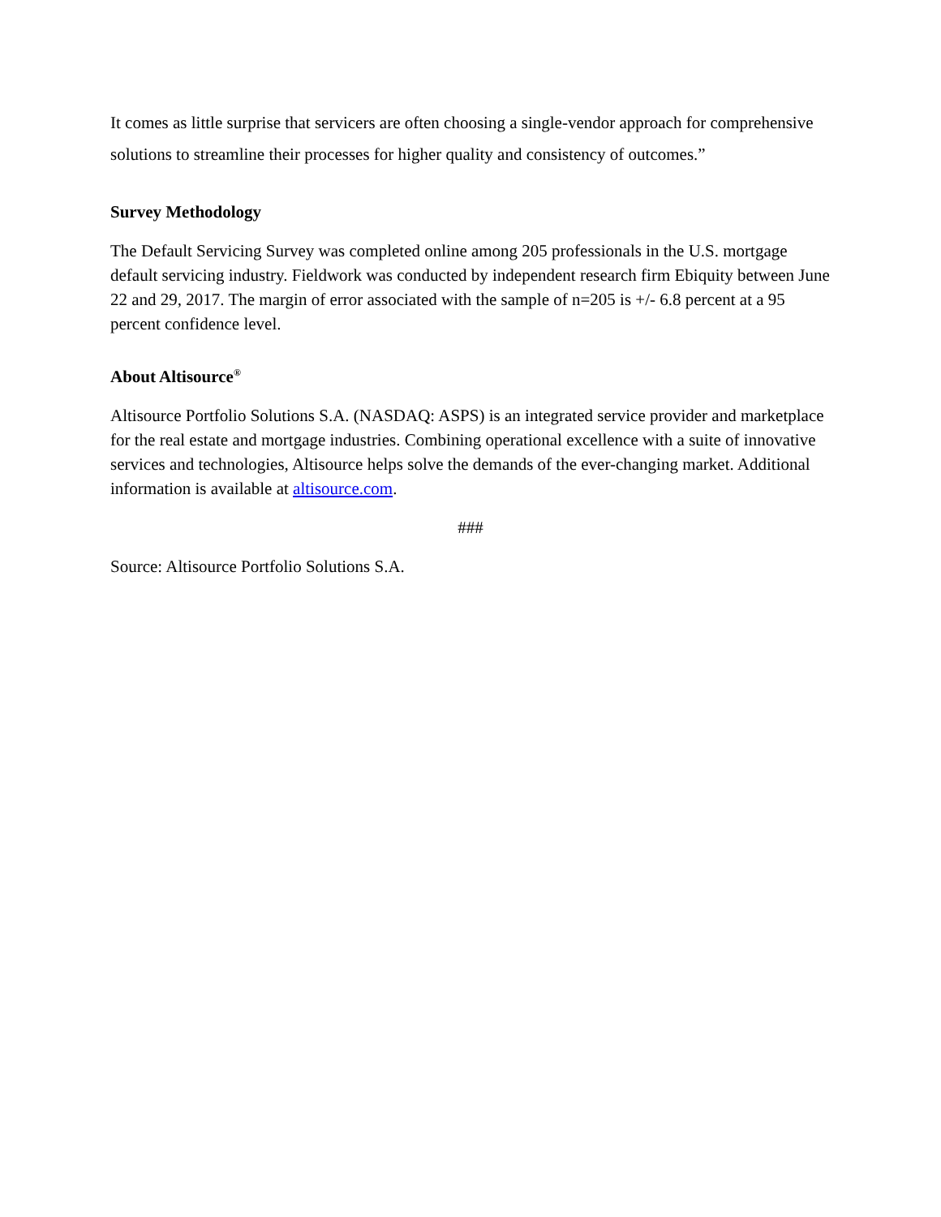It comes as little surprise that servicers are often choosing a single-vendor approach for comprehensive solutions to streamline their processes for higher quality and consistency of outcomes.”
Survey Methodology
The Default Servicing Survey was completed online among 205 professionals in the U.S. mortgage default servicing industry. Fieldwork was conducted by independent research firm Ebiquity between June 22 and 29, 2017. The margin of error associated with the sample of n=205 is +/- 6.8 percent at a 95 percent confidence level.
About Altisource<sup>®</sup>
Altisource Portfolio Solutions S.A. (NASDAQ: ASPS) is an integrated service provider and marketplace for the real estate and mortgage industries. Combining operational excellence with a suite of innovative services and technologies, Altisource helps solve the demands of the ever-changing market. Additional information is available at altisource.com.
###
Source: Altisource Portfolio Solutions S.A.